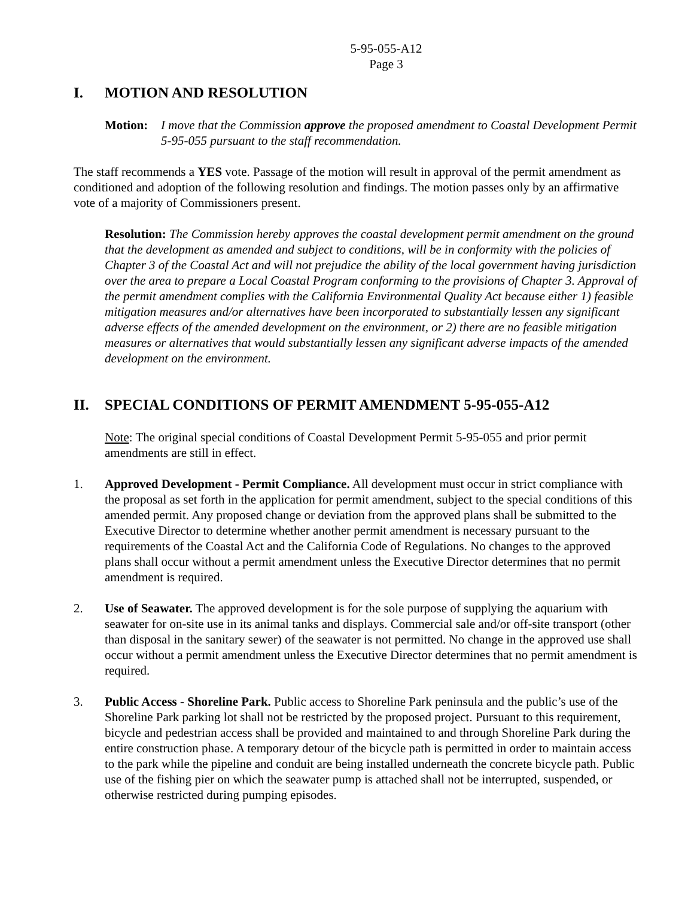5-95-055-A12
Page 3
I. MOTION AND RESOLUTION
Motion: I move that the Commission approve the proposed amendment to Coastal Development Permit 5-95-055 pursuant to the staff recommendation.
The staff recommends a YES vote. Passage of the motion will result in approval of the permit amendment as conditioned and adoption of the following resolution and findings. The motion passes only by an affirmative vote of a majority of Commissioners present.
Resolution: The Commission hereby approves the coastal development permit amendment on the ground that the development as amended and subject to conditions, will be in conformity with the policies of Chapter 3 of the Coastal Act and will not prejudice the ability of the local government having jurisdiction over the area to prepare a Local Coastal Program conforming to the provisions of Chapter 3. Approval of the permit amendment complies with the California Environmental Quality Act because either 1) feasible mitigation measures and/or alternatives have been incorporated to substantially lessen any significant adverse effects of the amended development on the environment, or 2) there are no feasible mitigation measures or alternatives that would substantially lessen any significant adverse impacts of the amended development on the environment.
II. SPECIAL CONDITIONS OF PERMIT AMENDMENT 5-95-055-A12
Note: The original special conditions of Coastal Development Permit 5-95-055 and prior permit amendments are still in effect.
1. Approved Development - Permit Compliance. All development must occur in strict compliance with the proposal as set forth in the application for permit amendment, subject to the special conditions of this amended permit. Any proposed change or deviation from the approved plans shall be submitted to the Executive Director to determine whether another permit amendment is necessary pursuant to the requirements of the Coastal Act and the California Code of Regulations. No changes to the approved plans shall occur without a permit amendment unless the Executive Director determines that no permit amendment is required.
2. Use of Seawater. The approved development is for the sole purpose of supplying the aquarium with seawater for on-site use in its animal tanks and displays. Commercial sale and/or off-site transport (other than disposal in the sanitary sewer) of the seawater is not permitted. No change in the approved use shall occur without a permit amendment unless the Executive Director determines that no permit amendment is required.
3. Public Access - Shoreline Park. Public access to Shoreline Park peninsula and the public’s use of the Shoreline Park parking lot shall not be restricted by the proposed project. Pursuant to this requirement, bicycle and pedestrian access shall be provided and maintained to and through Shoreline Park during the entire construction phase. A temporary detour of the bicycle path is permitted in order to maintain access to the park while the pipeline and conduit are being installed underneath the concrete bicycle path. Public use of the fishing pier on which the seawater pump is attached shall not be interrupted, suspended, or otherwise restricted during pumping episodes.